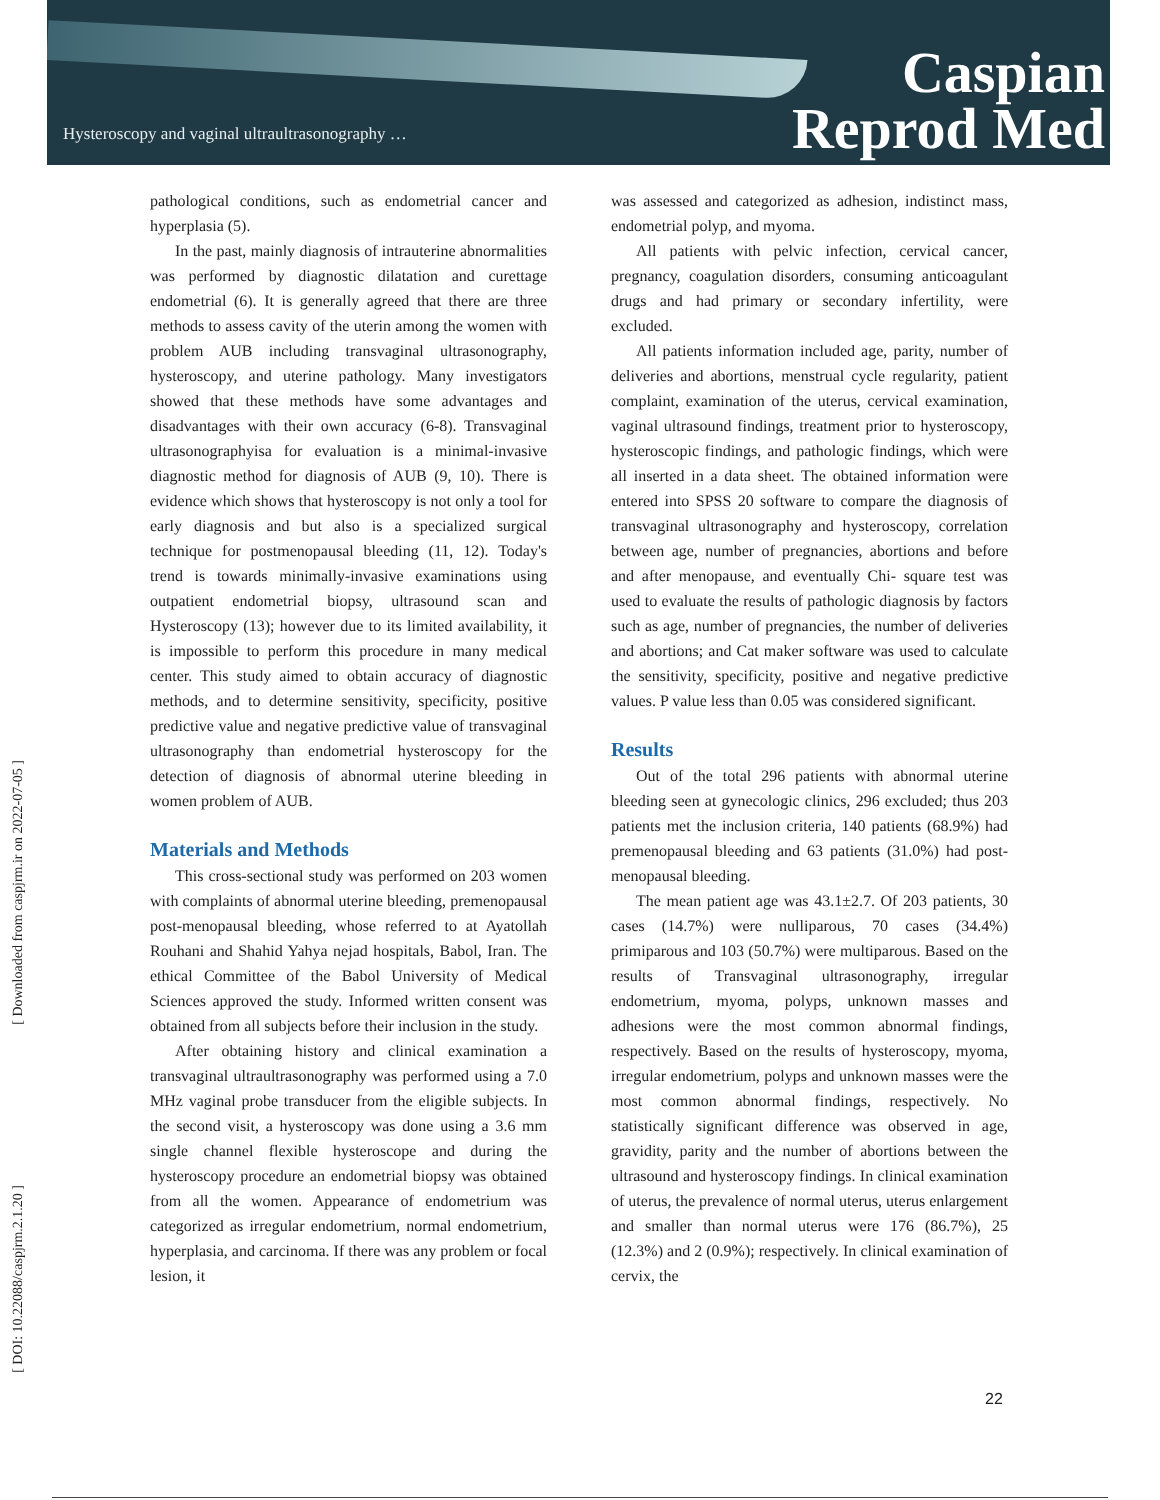Hysteroscopy and vaginal ultraultrasonography …
Caspian
Reprod Med
[ Downloaded from caspjrm.ir on 2022-07-05 ]
[ DOI: 10.22088/caspjrm.2.1.20 ]
pathological conditions, such as endometrial cancer and hyperplasia (5).
In the past, mainly diagnosis of intrauterine abnormalities was performed by diagnostic dilatation and curettage endometrial (6). It is generally agreed that there are three methods to assess cavity of the uterin among the women with problem AUB including transvaginal ultrasonography, hysteroscopy, and uterine pathology. Many investigators showed that these methods have some advantages and disadvantages with their own accuracy (6-8). Transvaginal ultrasonographyisa for evaluation is a minimal-invasive diagnostic method for diagnosis of AUB (9, 10). There is evidence which shows that hysteroscopy is not only a tool for early diagnosis and but also is a specialized surgical technique for postmenopausal bleeding (11, 12). Today's trend is towards minimally-invasive examinations using outpatient endometrial biopsy, ultrasound scan and Hysteroscopy (13); however due to its limited availability, it is impossible to perform this procedure in many medical center. This study aimed to obtain accuracy of diagnostic methods, and to determine sensitivity, specificity, positive predictive value and negative predictive value of transvaginal ultrasonography than endometrial hysteroscopy for the detection of diagnosis of abnormal uterine bleeding in women problem of AUB.
Materials and Methods
This cross-sectional study was performed on 203 women with complaints of abnormal uterine bleeding, premenopausal post-menopausal bleeding, whose referred to at Ayatollah Rouhani and Shahid Yahya nejad hospitals, Babol, Iran. The ethical Committee of the Babol University of Medical Sciences approved the study. Informed written consent was obtained from all subjects before their inclusion in the study.
After obtaining history and clinical examination a transvaginal ultraultrasonography was performed using a 7.0 MHz vaginal probe transducer from the eligible subjects. In the second visit, a hysteroscopy was done using a 3.6 mm single channel flexible hysteroscope and during the hysteroscopy procedure an endometrial biopsy was obtained from all the women. Appearance of endometrium was categorized as irregular endometrium, normal endometrium, hyperplasia, and carcinoma. If there was any problem or focal lesion, it
was assessed and categorized as adhesion, indistinct mass, endometrial polyp, and myoma.
All patients with pelvic infection, cervical cancer, pregnancy, coagulation disorders, consuming anticoagulant drugs and had primary or secondary infertility, were excluded.
All patients information included age, parity, number of deliveries and abortions, menstrual cycle regularity, patient complaint, examination of the uterus, cervical examination, vaginal ultrasound findings, treatment prior to hysteroscopy, hysteroscopic findings, and pathologic findings, which were all inserted in a data sheet. The obtained information were entered into SPSS 20 software to compare the diagnosis of transvaginal ultrasonography and hysteroscopy, correlation between age, number of pregnancies, abortions and before and after menopause, and eventually Chi- square test was used to evaluate the results of pathologic diagnosis by factors such as age, number of pregnancies, the number of deliveries and abortions; and Cat maker software was used to calculate the sensitivity, specificity, positive and negative predictive values. P value less than 0.05 was considered significant.
Results
Out of the total 296 patients with abnormal uterine bleeding seen at gynecologic clinics, 296 excluded; thus 203 patients met the inclusion criteria, 140 patients (68.9%) had premenopausal bleeding and 63 patients (31.0%) had post-menopausal bleeding.
The mean patient age was 43.1±2.7. Of 203 patients, 30 cases (14.7%) were nulliparous, 70 cases (34.4%) primiparous and 103 (50.7%) were multiparous. Based on the results of Transvaginal ultrasonography, irregular endometrium, myoma, polyps, unknown masses and adhesions were the most common abnormal findings, respectively. Based on the results of hysteroscopy, myoma, irregular endometrium, polyps and unknown masses were the most common abnormal findings, respectively. No statistically significant difference was observed in age, gravidity, parity and the number of abortions between the ultrasound and hysteroscopy findings. In clinical examination of uterus, the prevalence of normal uterus, uterus enlargement and smaller than normal uterus were 176 (86.7%), 25 (12.3%) and 2 (0.9%); respectively. In clinical examination of cervix, the
22